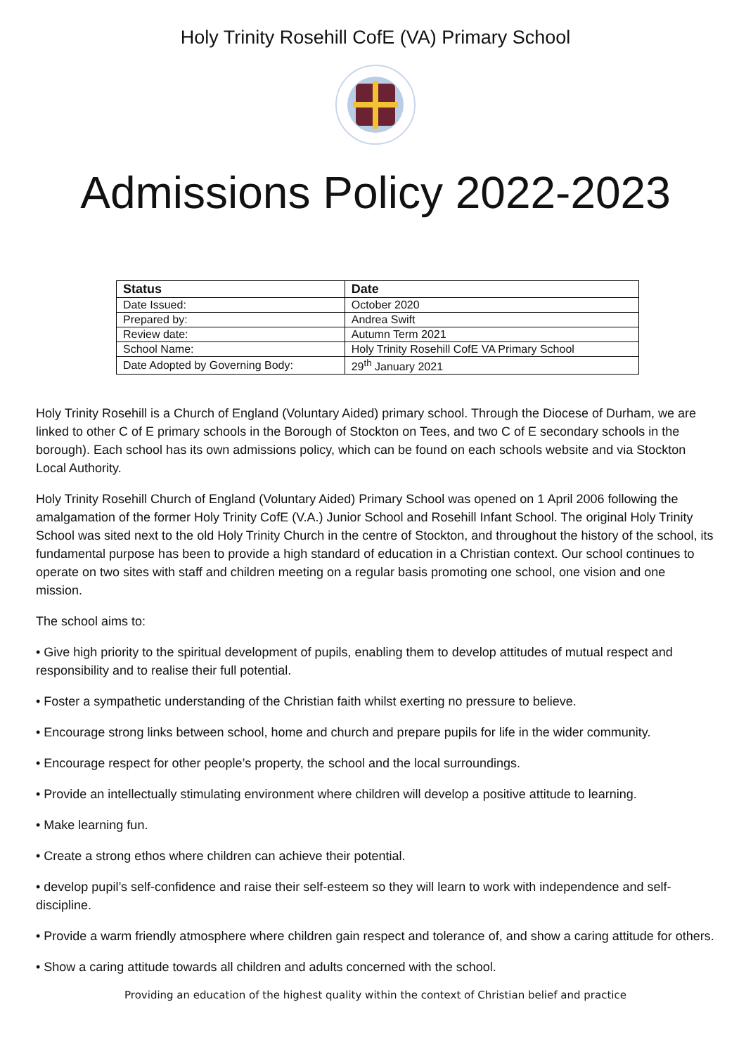Holy Trinity Rosehill CofE (VA) Primary School
Admissions Policy 2022-2023
| Status | Date |
| --- | --- |
| Date Issued: | October 2020 |
| Prepared by: | Andrea Swift |
| Review date: | Autumn Term 2021 |
| School Name: | Holy Trinity Rosehill CofE VA Primary School |
| Date Adopted by Governing Body: | 29<sup>th</sup> January 2021 |
Holy Trinity Rosehill is a Church of England (Voluntary Aided) primary school. Through the Diocese of Durham, we are linked to other C of E primary schools in the Borough of Stockton on Tees, and two C of E secondary schools in the borough). Each school has its own admissions policy, which can be found on each schools website and via Stockton Local Authority.
Holy Trinity Rosehill Church of England (Voluntary Aided) Primary School was opened on 1 April 2006 following the amalgamation of the former Holy Trinity CofE (V.A.) Junior School and Rosehill Infant School. The original Holy Trinity School was sited next to the old Holy Trinity Church in the centre of Stockton, and throughout the history of the school, its fundamental purpose has been to provide a high standard of education in a Christian context. Our school continues to operate on two sites with staff and children meeting on a regular basis promoting one school, one vision and one mission.
The school aims to:
• Give high priority to the spiritual development of pupils, enabling them to develop attitudes of mutual respect and responsibility and to realise their full potential.
• Foster a sympathetic understanding of the Christian faith whilst exerting no pressure to believe.
• Encourage strong links between school, home and church and prepare pupils for life in the wider community.
• Encourage respect for other people’s property, the school and the local surroundings.
• Provide an intellectually stimulating environment where children will develop a positive attitude to learning.
• Make learning fun.
• Create a strong ethos where children can achieve their potential.
• develop pupil’s self-confidence and raise their self-esteem so they will learn to work with independence and self-discipline.
• Provide a warm friendly atmosphere where children gain respect and tolerance of, and show a caring attitude for others.
• Show a caring attitude towards all children and adults concerned with the school.
Providing an education of the highest quality within the context of Christian belief and practice